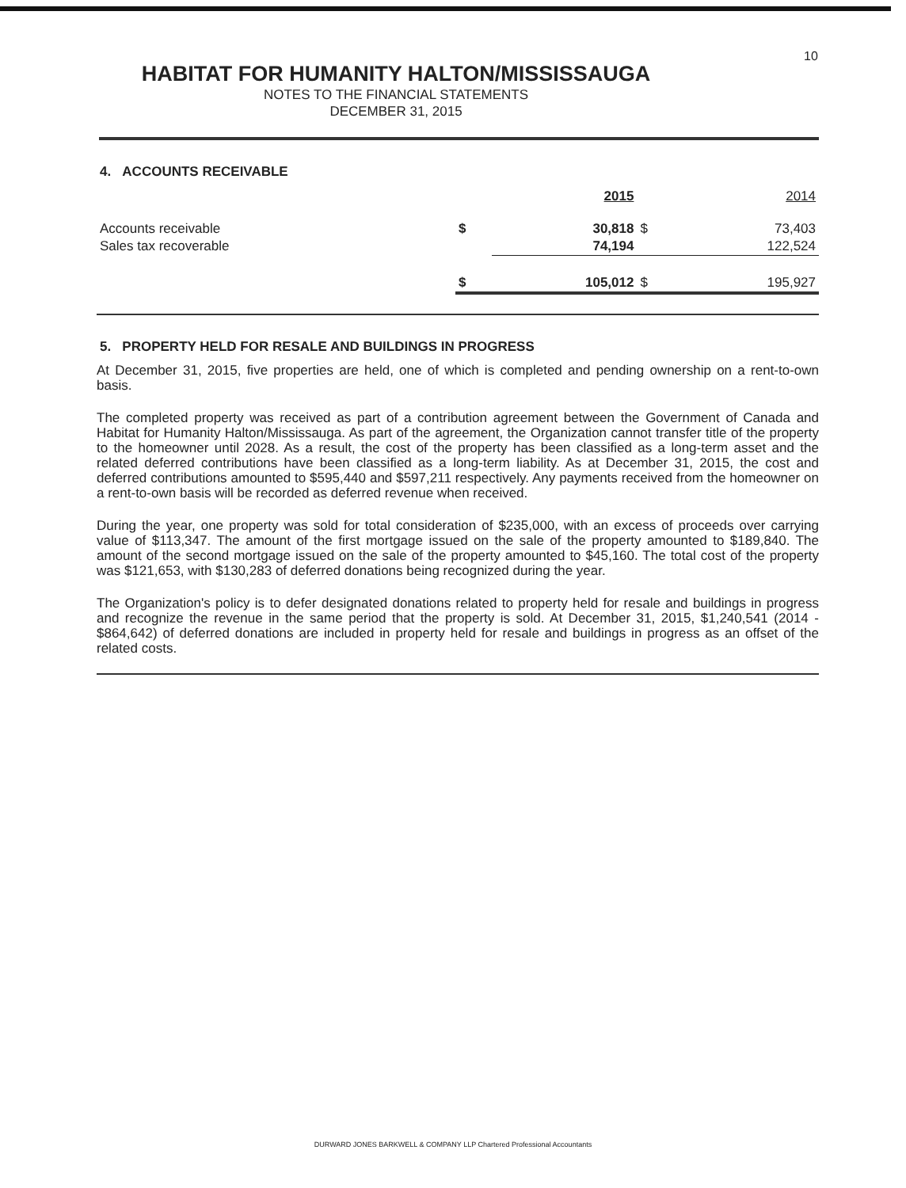10
HABITAT FOR HUMANITY HALTON/MISSISSAUGA
NOTES TO THE FINANCIAL STATEMENTS
DECEMBER 31, 2015
4. ACCOUNTS RECEIVABLE
| | | 2015 | | 2014 |
| --- | --- | --- | --- | --- |
| Accounts receivable | $ | 30,818 | $ | 73,403 |
| Sales tax recoverable | | 74,194 | | 122,524 |
| | $ | 105,012 | $ | 195,927 |
5. PROPERTY HELD FOR RESALE AND BUILDINGS IN PROGRESS
At December 31, 2015, five properties are held, one of which is completed and pending ownership on a rent-to-own basis.
The completed property was received as part of a contribution agreement between the Government of Canada and Habitat for Humanity Halton/Mississauga. As part of the agreement, the Organization cannot transfer title of the property to the homeowner until 2028. As a result, the cost of the property has been classified as a long-term asset and the related deferred contributions have been classified as a long-term liability. As at December 31, 2015, the cost and deferred contributions amounted to $595,440 and $597,211 respectively. Any payments received from the homeowner on a rent-to-own basis will be recorded as deferred revenue when received.
During the year, one property was sold for total consideration of $235,000, with an excess of proceeds over carrying value of $113,347. The amount of the first mortgage issued on the sale of the property amounted to $189,840. The amount of the second mortgage issued on the sale of the property amounted to $45,160. The total cost of the property was $121,653, with $130,283 of deferred donations being recognized during the year.
The Organization's policy is to defer designated donations related to property held for resale and buildings in progress and recognize the revenue in the same period that the property is sold. At December 31, 2015, $1,240,541 (2014 - $864,642) of deferred donations are included in property held for resale and buildings in progress as an offset of the related costs.
DURWARD JONES BARKWELL & COMPANY LLP Chartered Professional Accountants